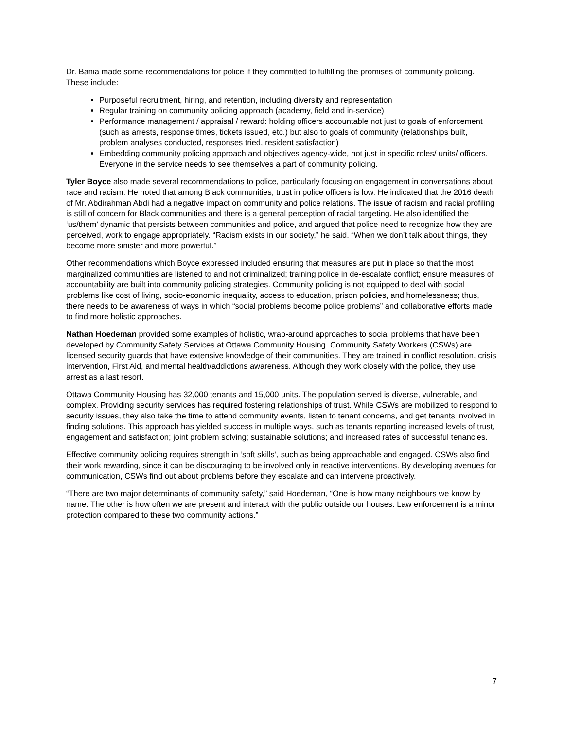Dr. Bania made some recommendations for police if they committed to fulfilling the promises of community policing. These include:
Purposeful recruitment, hiring, and retention, including diversity and representation
Regular training on community policing approach (academy, field and in-service)
Performance management / appraisal / reward: holding officers accountable not just to goals of enforcement (such as arrests, response times, tickets issued, etc.) but also to goals of community (relationships built, problem analyses conducted, responses tried, resident satisfaction)
Embedding community policing approach and objectives agency-wide, not just in specific roles/ units/ officers. Everyone in the service needs to see themselves a part of community policing.
Tyler Boyce also made several recommendations to police, particularly focusing on engagement in conversations about race and racism. He noted that among Black communities, trust in police officers is low. He indicated that the 2016 death of Mr. Abdirahman Abdi had a negative impact on community and police relations. The issue of racism and racial profiling is still of concern for Black communities and there is a general perception of racial targeting. He also identified the ‘us/them’ dynamic that persists between communities and police, and argued that police need to recognize how they are perceived, work to engage appropriately. “Racism exists in our society,” he said. “When we don’t talk about things, they become more sinister and more powerful.”
Other recommendations which Boyce expressed included ensuring that measures are put in place so that the most marginalized communities are listened to and not criminalized; training police in de-escalate conflict; ensure measures of accountability are built into community policing strategies. Community policing is not equipped to deal with social problems like cost of living, socio-economic inequality, access to education, prison policies, and homelessness; thus, there needs to be awareness of ways in which “social problems become police problems” and collaborative efforts made to find more holistic approaches.
Nathan Hoedeman provided some examples of holistic, wrap-around approaches to social problems that have been developed by Community Safety Services at Ottawa Community Housing. Community Safety Workers (CSWs) are licensed security guards that have extensive knowledge of their communities. They are trained in conflict resolution, crisis intervention, First Aid, and mental health/addictions awareness. Although they work closely with the police, they use arrest as a last resort.
Ottawa Community Housing has 32,000 tenants and 15,000 units. The population served is diverse, vulnerable, and complex. Providing security services has required fostering relationships of trust. While CSWs are mobilized to respond to security issues, they also take the time to attend community events, listen to tenant concerns, and get tenants involved in finding solutions. This approach has yielded success in multiple ways, such as tenants reporting increased levels of trust, engagement and satisfaction; joint problem solving; sustainable solutions; and increased rates of successful tenancies.
Effective community policing requires strength in ‘soft skills’, such as being approachable and engaged. CSWs also find their work rewarding, since it can be discouraging to be involved only in reactive interventions. By developing avenues for communication, CSWs find out about problems before they escalate and can intervene proactively.
“There are two major determinants of community safety,” said Hoedeman, “One is how many neighbours we know by name. The other is how often we are present and interact with the public outside our houses. Law enforcement is a minor protection compared to these two community actions.”
7